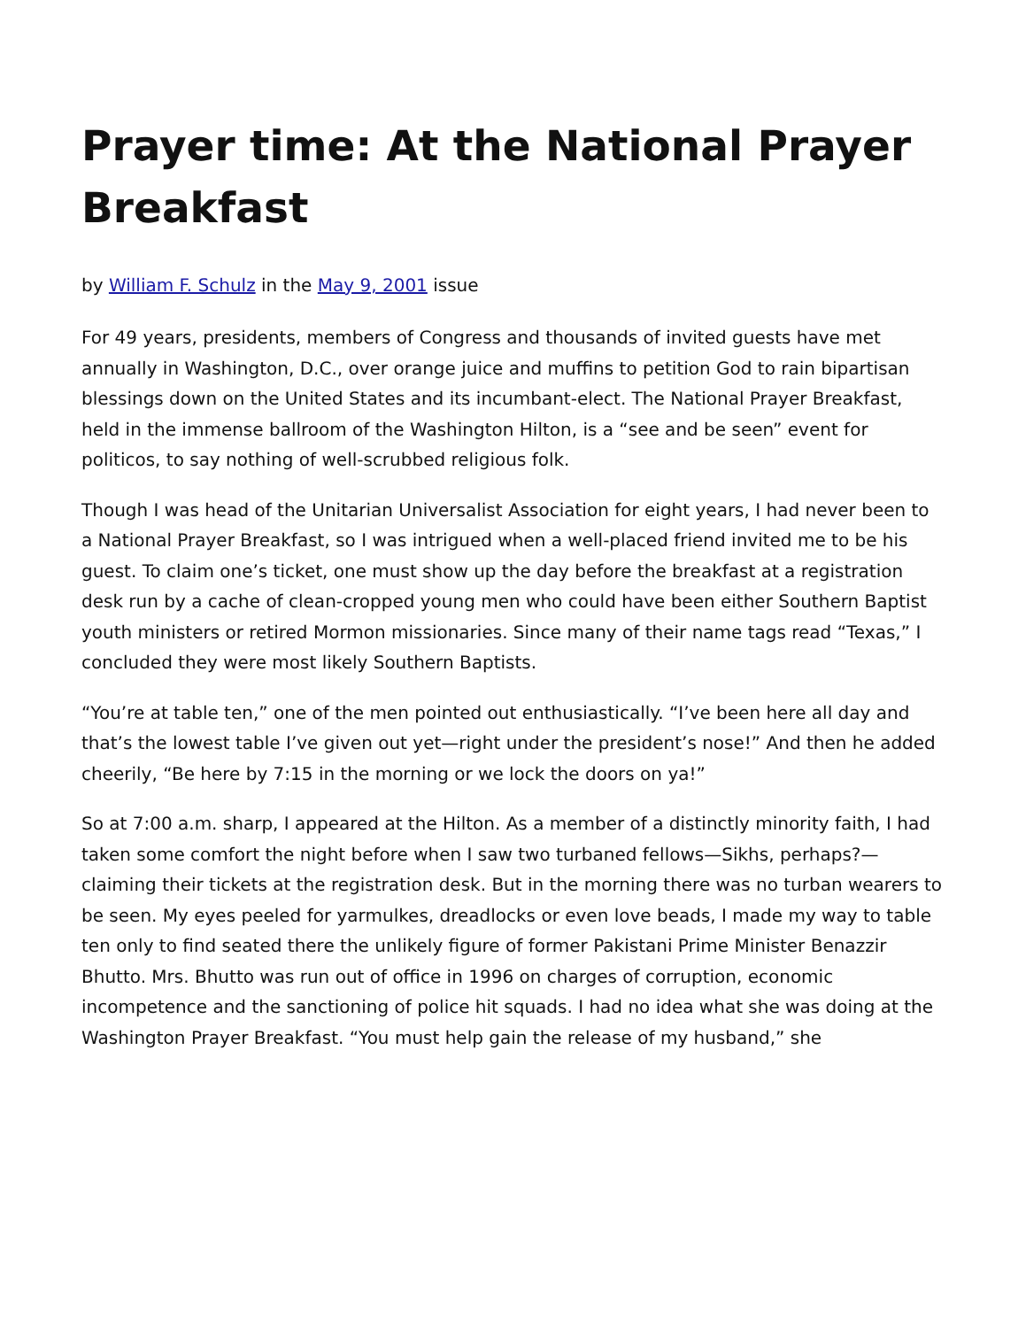Prayer time: At the National Prayer Breakfast
by William F. Schulz in the May 9, 2001 issue
For 49 years, presidents, members of Congress and thousands of invited guests have met annually in Washington, D.C., over orange juice and muffins to petition God to rain bipartisan blessings down on the United States and its incumbant-elect. The National Prayer Breakfast, held in the immense ballroom of the Washington Hilton, is a “see and be seen” event for politicos, to say nothing of well-scrubbed religious folk.
Though I was head of the Unitarian Universalist Association for eight years, I had never been to a National Prayer Breakfast, so I was intrigued when a well-placed friend invited me to be his guest. To claim one’s ticket, one must show up the day before the breakfast at a registration desk run by a cache of clean-cropped young men who could have been either Southern Baptist youth ministers or retired Mormon missionaries. Since many of their name tags read “Texas,” I concluded they were most likely Southern Baptists.
“You’re at table ten,” one of the men pointed out enthusiastically. “I’ve been here all day and that’s the lowest table I’ve given out yet—right under the president’s nose!” And then he added cheerily, “Be here by 7:15 in the morning or we lock the doors on ya!”
So at 7:00 a.m. sharp, I appeared at the Hilton. As a member of a distinctly minority faith, I had taken some comfort the night before when I saw two turbaned fellows—Sikhs, perhaps?—claiming their tickets at the registration desk. But in the morning there was no turban wearers to be seen. My eyes peeled for yarmulkes, dreadlocks or even love beads, I made my way to table ten only to find seated there the unlikely figure of former Pakistani Prime Minister Benazzir Bhutto. Mrs. Bhutto was run out of office in 1996 on charges of corruption, economic incompetence and the sanctioning of police hit squads. I had no idea what she was doing at the Washington Prayer Breakfast. “You must help gain the release of my husband,” she